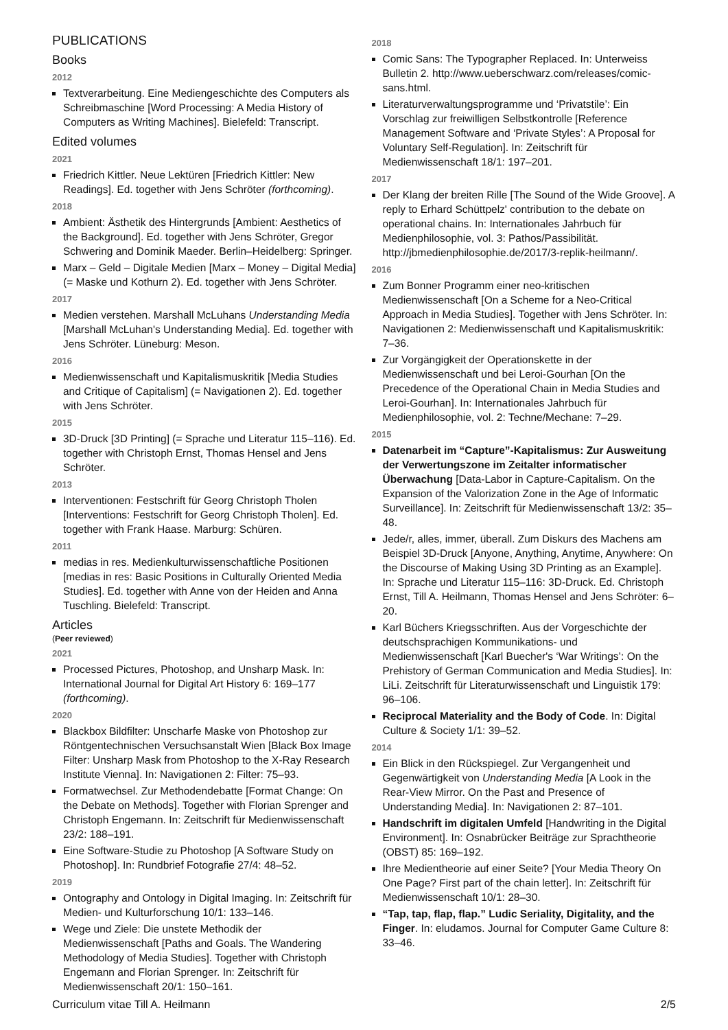PUBLICATIONS
Books
2012
Textverarbeitung. Eine Mediengeschichte des Computers als Schreibmaschine [Word Processing: A Media History of Computers as Writing Machines]. Bielefeld: Transcript.
Edited volumes
2021
Friedrich Kittler. Neue Lektüren [Friedrich Kittler: New Readings]. Ed. together with Jens Schröter (forthcoming).
2018
Ambient: Ästhetik des Hintergrunds [Ambient: Aesthetics of the Background]. Ed. together with Jens Schröter, Gregor Schwering and Dominik Maeder. Berlin–Heidelberg: Springer.
Marx – Geld – Digitale Medien [Marx – Money – Digital Media] (= Maske und Kothurn 2). Ed. together with Jens Schröter.
2017
Medien verstehen. Marshall McLuhans Understanding Media [Marshall McLuhan's Understanding Media]. Ed. together with Jens Schröter. Lüneburg: Meson.
2016
Medienwissenschaft und Kapitalismuskritik [Media Studies and Critique of Capitalism] (= Navigationen 2). Ed. together with Jens Schröter.
2015
3D-Druck [3D Printing] (= Sprache und Literatur 115–116). Ed. together with Christoph Ernst, Thomas Hensel and Jens Schröter.
2013
Interventionen: Festschrift für Georg Christoph Tholen [Interventions: Festschrift for Georg Christoph Tholen]. Ed. together with Frank Haase. Marburg: Schüren.
2011
medias in res. Medienkulturwissenschaftliche Positionen [medias in res: Basic Positions in Culturally Oriented Media Studies]. Ed. together with Anne von der Heiden and Anna Tuschling. Bielefeld: Transcript.
Articles
(Peer reviewed)
2021
Processed Pictures, Photoshop, and Unsharp Mask. In: International Journal for Digital Art History 6: 169–177 (forthcoming).
2020
Blackbox Bildfilter: Unscharfe Maske von Photoshop zur Röntgentechnischen Versuchsanstalt Wien [Black Box Image Filter: Unsharp Mask from Photoshop to the X-Ray Research Institute Vienna]. In: Navigationen 2: Filter: 75–93.
Formatwechsel. Zur Methodendebatte [Format Change: On the Debate on Methods]. Together with Florian Sprenger and Christoph Engemann. In: Zeitschrift für Medienwissenschaft 23/2: 188–191.
Eine Software-Studie zu Photoshop [A Software Study on Photoshop]. In: Rundbrief Fotografie 27/4: 48–52.
2019
Ontography and Ontology in Digital Imaging. In: Zeitschrift für Medien- und Kulturforschung 10/1: 133–146.
Wege und Ziele: Die unstete Methodik der Medienwissenschaft [Paths and Goals. The Wandering Methodology of Media Studies]. Together with Christoph Engemann and Florian Sprenger. In: Zeitschrift für Medienwissenschaft 20/1: 150–161.
2018
Comic Sans: The Typographer Replaced. In: Unterweiss Bulletin 2. http://www.ueberschwarz.com/releases/comic-sans.html.
Literaturverwaltungsprogramme und ‘Privatstile’: Ein Vorschlag zur freiwilligen Selbstkontrolle [Reference Management Software and ‘Private Styles’: A Proposal for Voluntary Self-Regulation]. In: Zeitschrift für Medienwissenschaft 18/1: 197–201.
2017
Der Klang der breiten Rille [The Sound of the Wide Groove]. A reply to Erhard Schüttpelz' contribution to the debate on operational chains. In: Internationales Jahrbuch für Medienphilosophie, vol. 3: Pathos/Passibilität. http://jbmedienphilosophie.de/2017/3-replik-heilmann/.
2016
Zum Bonner Programm einer neo-kritischen Medienwissenschaft [On a Scheme for a Neo-Critical Approach in Media Studies]. Together with Jens Schröter. In: Navigationen 2: Medienwissenschaft und Kapitalismuskritik: 7–36.
Zur Vorgängigkeit der Operationskette in der Medienwissenschaft und bei Leroi-Gourhan [On the Precedence of the Operational Chain in Media Studies and Leroi-Gourhan]. In: Internationales Jahrbuch für Medienphilosophie, vol. 2: Techne/Mechane: 7–29.
2015
Datenarbeit im “Capture”-Kapitalismus: Zur Ausweitung der Verwertungszone im Zeitalter informatischer Überwachung [Data-Labor in Capture-Capitalism. On the Expansion of the Valorization Zone in the Age of Informatic Surveillance]. In: Zeitschrift für Medienwissenschaft 13/2: 35–48.
Jede/r, alles, immer, überall. Zum Diskurs des Machens am Beispiel 3D-Druck [Anyone, Anything, Anytime, Anywhere: On the Discourse of Making Using 3D Printing as an Example]. In: Sprache und Literatur 115–116: 3D-Druck. Ed. Christoph Ernst, Till A. Heilmann, Thomas Hensel and Jens Schröter: 6–20.
Karl Büchers Kriegsschriften. Aus der Vorgeschichte der deutschsprachigen Kommunikations- und Medienwissenschaft [Karl Buecher's ‘War Writings’: On the Prehistory of German Communication and Media Studies]. In: LiLi. Zeitschrift für Literaturwissenschaft und Linguistik 179: 96–106.
Reciprocal Materiality and the Body of Code. In: Digital Culture & Society 1/1: 39–52.
2014
Ein Blick in den Rückspiegel. Zur Vergangenheit und Gegenwärtigkeit von Understanding Media [A Look in the Rear-View Mirror. On the Past and Presence of Understanding Media]. In: Navigationen 2: 87–101.
Handschrift im digitalen Umfeld [Handwriting in the Digital Environment]. In: Osnabrücker Beiträge zur Sprachtheorie (OBST) 85: 169–192.
Ihre Medientheorie auf einer Seite? [Your Media Theory On One Page? First part of the chain letter]. In: Zeitschrift für Medienwissenschaft 10/1: 28–30.
“Tap, tap, flap, flap.” Ludic Seriality, Digitality, and the Finger. In: eludamos. Journal for Computer Game Culture 8: 33–46.
Curriculum vitae Till A. Heilmann 2/5